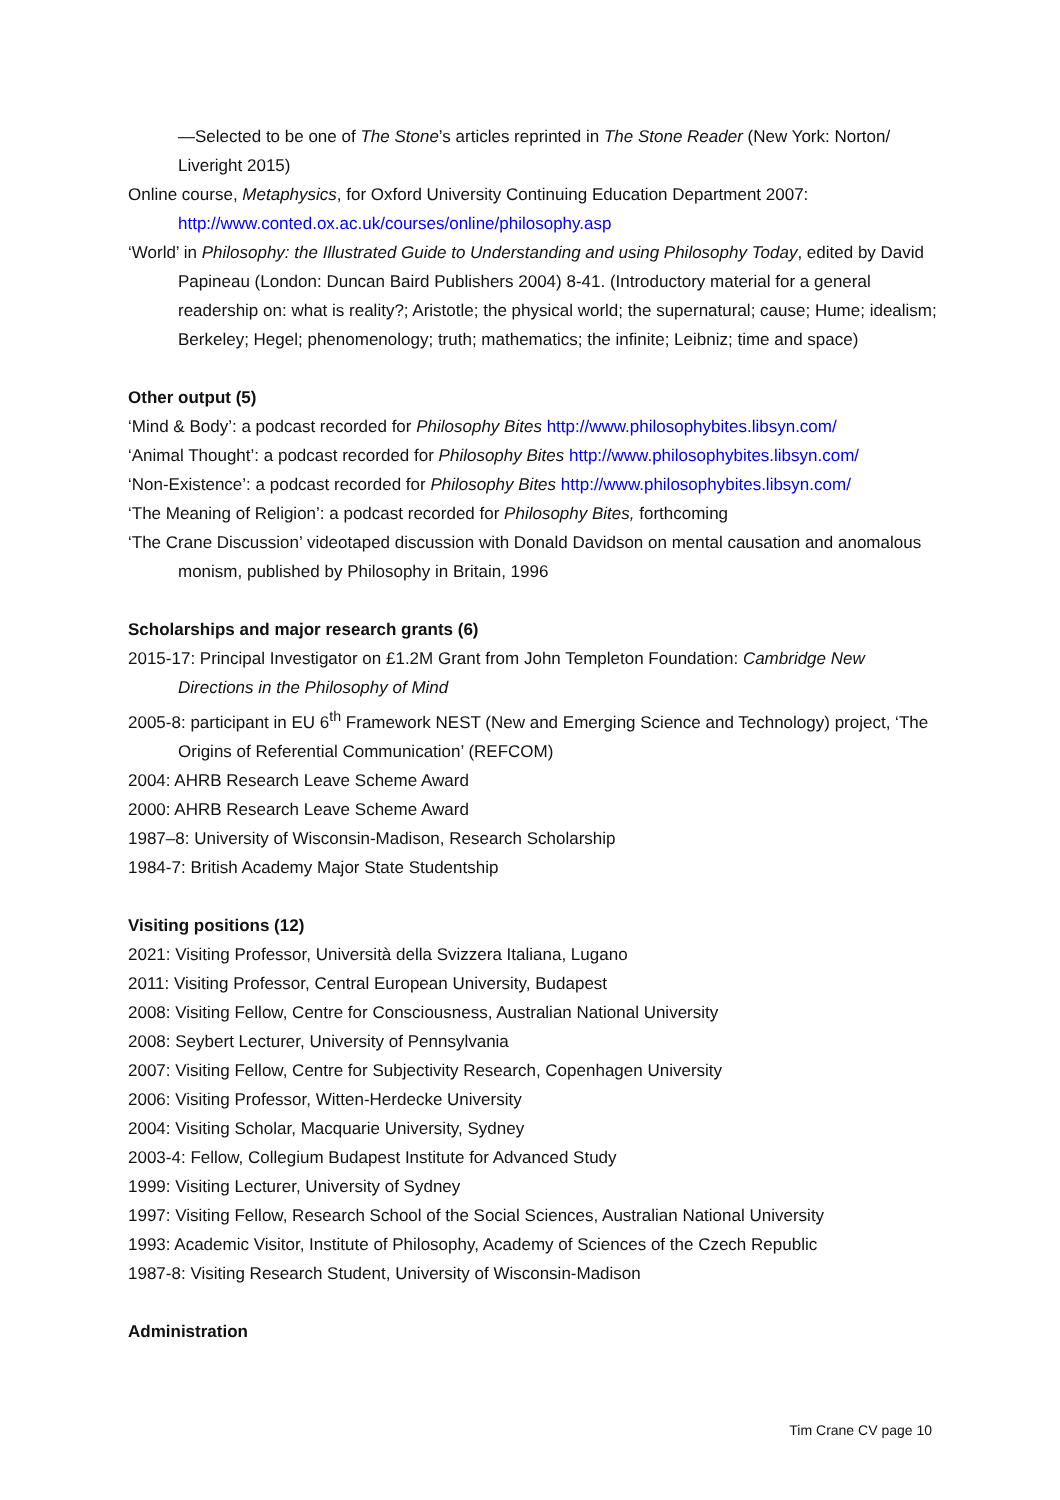—Selected to be one of The Stone’s articles reprinted in The Stone Reader (New York: Norton/ Liveright 2015)
Online course, Metaphysics, for Oxford University Continuing Education Department 2007: http://www.conted.ox.ac.uk/courses/online/philosophy.asp
‘World’ in Philosophy: the Illustrated Guide to Understanding and using Philosophy Today, edited by David Papineau (London: Duncan Baird Publishers 2004) 8-41. (Introductory material for a general readership on: what is reality?; Aristotle; the physical world; the supernatural; cause; Hume; idealism; Berkeley; Hegel; phenomenology; truth; mathematics; the infinite; Leibniz; time and space)
Other output (5)
‘Mind & Body’: a podcast recorded for Philosophy Bites http://www.philosophybites.libsyn.com/
‘Animal Thought’: a podcast recorded for Philosophy Bites http://www.philosophybites.libsyn.com/
‘Non-Existence’: a podcast recorded for Philosophy Bites http://www.philosophybites.libsyn.com/
‘The Meaning of Religion’: a podcast recorded for Philosophy Bites, forthcoming
‘The Crane Discussion’ videotaped discussion with Donald Davidson on mental causation and anomalous monism, published by Philosophy in Britain, 1996
Scholarships and major research grants (6)
2015-17: Principal Investigator on £1.2M Grant from John Templeton Foundation: Cambridge New Directions in the Philosophy of Mind
2005-8: participant in EU 6<sup>th</sup> Framework NEST (New and Emerging Science and Technology) project, ‘The Origins of Referential Communication’ (REFCOM)
2004: AHRB Research Leave Scheme Award
2000: AHRB Research Leave Scheme Award
1987–8: University of Wisconsin-Madison, Research Scholarship
1984-7: British Academy Major State Studentship
Visiting positions (12)
2021: Visiting Professor, Università della Svizzera Italiana, Lugano
2011: Visiting Professor, Central European University, Budapest
2008: Visiting Fellow, Centre for Consciousness, Australian National University
2008: Seybert Lecturer, University of Pennsylvania
2007: Visiting Fellow, Centre for Subjectivity Research, Copenhagen University
2006: Visiting Professor, Witten-Herdecke University
2004: Visiting Scholar, Macquarie University, Sydney
2003-4: Fellow, Collegium Budapest Institute for Advanced Study
1999: Visiting Lecturer, University of Sydney
1997: Visiting Fellow, Research School of the Social Sciences, Australian National University
1993: Academic Visitor, Institute of Philosophy, Academy of Sciences of the Czech Republic
1987-8: Visiting Research Student, University of Wisconsin-Madison
Administration
Tim Crane CV page 10